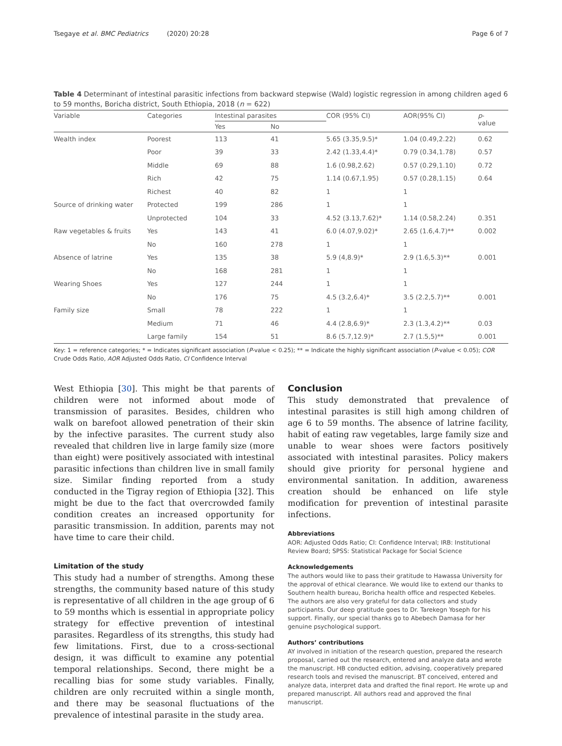Tsegaye et al. BMC Pediatrics (2020) 20:28 Page 6 of 7
Table 4 Determinant of intestinal parasitic infections from backward stepwise (Wald) logistic regression in among children aged 6 to 59 months, Boricha district, South Ethiopia, 2018 (n = 622)
| Variable | Categories | Intestinal parasites | | COR (95% CI) | AOR(95% CI) | p - value |
| --- | --- | --- | --- | --- | --- | --- |
| | | Yes | No | | | |
| Wealth index | Poorest | 113 | 41 | 5.65 (3.35,9.5)* | 1.04 (0.49,2.22) | 0.62 |
| | Poor | 39 | 33 | 2.42 (1.33,4.4)* | 0.79 (0.34,1.78) | 0.57 |
| | Middle | 69 | 88 | 1.6 (0.98,2.62) | 0.57 (0.29,1.10) | 0.72 |
| | Rich | 42 | 75 | 1.14 (0.67,1.95) | 0.57 (0.28,1.15) | 0.64 |
| | Richest | 40 | 82 | 1 | 1 | |
| Source of drinking water | Protected | 199 | 286 | 1 | 1 | |
| | Unprotected | 104 | 33 | 4.52 (3.13,7.62)* | 1.14 (0.58,2.24) | 0.351 |
| Raw vegetables & fruits | Yes | 143 | 41 | 6.0 (4.07,9.02)* | 2.65 (1.6,4.7)** | 0.002 |
| | No | 160 | 278 | 1 | 1 | |
| Absence of latrine | Yes | 135 | 38 | 5.9 (4,8.9)* | 2.9 (1.6,5.3)** | 0.001 |
| | No | 168 | 281 | 1 | 1 | |
| Wearing Shoes | Yes | 127 | 244 | 1 | 1 | |
| | No | 176 | 75 | 4.5 (3.2,6.4)* | 3.5 (2.2,5.7)** | 0.001 |
| Family size | Small | 78 | 222 | 1 | 1 | |
| | Medium | 71 | 46 | 4.4 (2.8,6.9)* | 2.3 (1.3,4.2)** | 0.03 |
| | Large family | 154 | 51 | 8.6 (5.7,12.9)* | 2.7 (1.5,5)** | 0.001 |
Key: 1 = reference categories; * = Indicates significant association (P-value < 0.25); ** = Indicate the highly significant association (P-value < 0.05); COR Crude Odds Ratio, AOR Adjusted Odds Ratio, CI Confidence Interval
West Ethiopia [30]. This might be that parents of children were not informed about mode of transmission of parasites. Besides, children who walk on barefoot allowed penetration of their skin by the infective parasites. The current study also revealed that children live in large family size (more than eight) were positively associated with intestinal parasitic infections than children live in small family size. Similar finding reported from a study conducted in the Tigray region of Ethiopia [32]. This might be due to the fact that overcrowded family condition creates an increased opportunity for parasitic transmission. In addition, parents may not have time to care their child.
Limitation of the study
This study had a number of strengths. Among these strengths, the community based nature of this study is representative of all children in the age group of 6 to 59 months which is essential in appropriate policy strategy for effective prevention of intestinal parasites. Regardless of its strengths, this study had few limitations. First, due to a cross-sectional design, it was difficult to examine any potential temporal relationships. Second, there might be a recalling bias for some study variables. Finally, children are only recruited within a single month, and there may be seasonal fluctuations of the prevalence of intestinal parasite in the study area.
Conclusion
This study demonstrated that prevalence of intestinal parasites is still high among children of age 6 to 59 months. The absence of latrine facility, habit of eating raw vegetables, large family size and unable to wear shoes were factors positively associated with intestinal parasites. Policy makers should give priority for personal hygiene and environmental sanitation. In addition, awareness creation should be enhanced on life style modification for prevention of intestinal parasite infections.
Abbreviations
AOR: Adjusted Odds Ratio; CI: Confidence Interval; IRB: Institutional Review Board; SPSS: Statistical Package for Social Science
Acknowledgements
The authors would like to pass their gratitude to Hawassa University for the approval of ethical clearance. We would like to extend our thanks to Southern health bureau, Boricha health office and respected Kebeles. The authors are also very grateful for data collectors and study participants. Our deep gratitude goes to Dr. Tarekegn Yoseph for his support. Finally, our special thanks go to Abebech Damasa for her genuine psychological support.
Authors’ contributions
AY involved in initiation of the research question, prepared the research proposal, carried out the research, entered and analyze data and wrote the manuscript. HB conducted edition, advising, cooperatively prepared research tools and revised the manuscript. BT conceived, entered and analyze data, interpret data and drafted the final report. He wrote up and prepared manuscript. All authors read and approved the final manuscript.